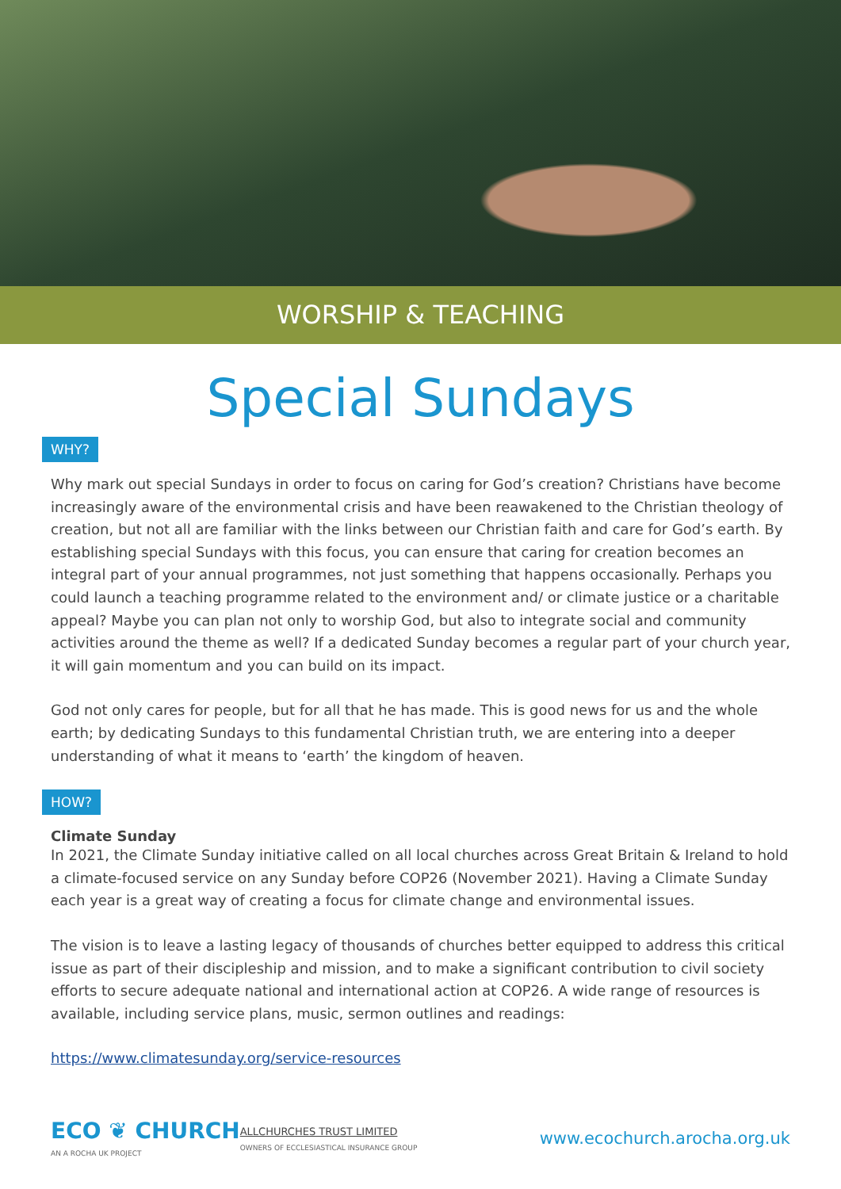WORSHIP & TEACHING
Special Sundays
WHY?
Why mark out special Sundays in order to focus on caring for God’s creation? Christians have become increasingly aware of the environmental crisis and have been reawakened to the Christian theology of creation, but not all are familiar with the links between our Christian faith and care for God’s earth. By establishing special Sundays with this focus, you can ensure that caring for creation becomes an integral part of your annual programmes, not just something that happens occasionally. Perhaps you could launch a teaching programme related to the environment and/ or climate justice or a charitable appeal? Maybe you can plan not only to worship God, but also to integrate social and community activities around the theme as well? If a dedicated Sunday becomes a regular part of your church year, it will gain momentum and you can build on its impact.
God not only cares for people, but for all that he has made. This is good news for us and the whole earth; by dedicating Sundays to this fundamental Christian truth, we are entering into a deeper understanding of what it means to ‘earth’ the kingdom of heaven.
HOW?
Climate Sunday
In 2021, the Climate Sunday initiative called on all local churches across Great Britain & Ireland to hold a climate-focused service on any Sunday before COP26 (November 2021). Having a Climate Sunday each year is a great way of creating a focus for climate change and environmental issues.
The vision is to leave a lasting legacy of thousands of churches better equipped to address this critical issue as part of their discipleship and mission, and to make a significant contribution to civil society efforts to secure adequate national and international action at COP26. A wide range of resources is available, including service plans, music, sermon outlines and readings:
https://www.climatesunday.org/service-resources
ECO ❦ CHURCH
AN A ROCHA UK PROJECT
ALLCHURCHES TRUST LIMITED
OWNERS OF ECCLESIASTICAL INSURANCE GROUP
www.ecochurch.arocha.org.uk